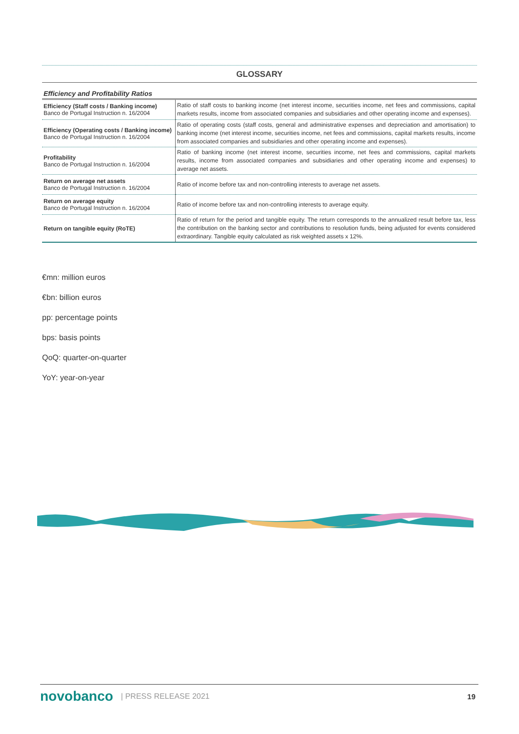GLOSSARY
Efficiency and Profitability Ratios
| Efficiency (Staff costs / Banking income) Banco de Portugal Instruction n. 16/2004 | Ratio of staff costs to banking income (net interest income, securities income, net fees and commissions, capital markets results, income from associated companies and subsidiaries and other operating income and expenses). |
| Efficiency (Operating costs / Banking income) Banco de Portugal Instruction n. 16/2004 | Ratio of operating costs (staff costs, general and administrative expenses and depreciation and amortisation) to banking income (net interest income, securities income, net fees and commissions, capital markets results, income from associated companies and subsidiaries and other operating income and expenses). |
| Profitability Banco de Portugal Instruction n. 16/2004 | Ratio of banking income (net interest income, securities income, net fees and commissions, capital markets results, income from associated companies and subsidiaries and other operating income and expenses) to average net assets. |
| Return on average net assets Banco de Portugal Instruction n. 16/2004 | Ratio of income before tax and non-controlling interests to average net assets. |
| Return on average equity Banco de Portugal Instruction n. 16/2004 | Ratio of income before tax and non-controlling interests to average equity. |
| Return on tangible equity (RoTE) | Ratio of return for the period and tangible equity. The return corresponds to the annualized result before tax, less the contribution on the banking sector and contributions to resolution funds, being adjusted for events considered extraordinary. Tangible equity calculated as risk weighted assets x 12%. |
€mn: million euros
€bn: billion euros
pp: percentage points
bps: basis points
QoQ: quarter-on-quarter
YoY: year-on-year
novobanco | PRESS RELEASE 2021 19